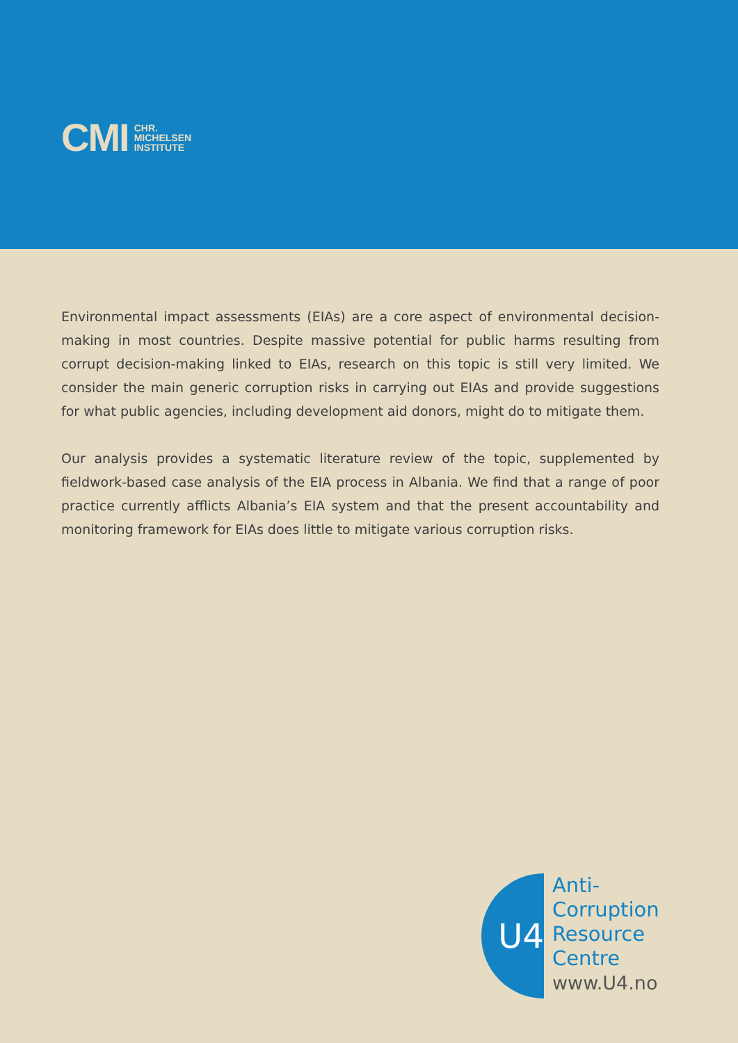CMI CHR.
MICHELSEN
INSTITUTE
Environmental impact assessments (EIAs) are a core aspect of environmental decision-making in most countries. Despite massive potential for public harms resulting from corrupt decision-making linked to EIAs, research on this topic is still very limited. We consider the main generic corruption risks in carrying out EIAs and provide suggestions for what public agencies, including development aid donors, might do to mitigate them.
Our analysis provides a systematic literature review of the topic, supplemented by fieldwork-based case analysis of the EIA process in Albania. We find that a range of poor practice currently afflicts Albania’s EIA system and that the present accountability and monitoring framework for EIAs does little to mitigate various corruption risks.
U4
Anti-
Corruption
Resource
Centre
www.U4.no